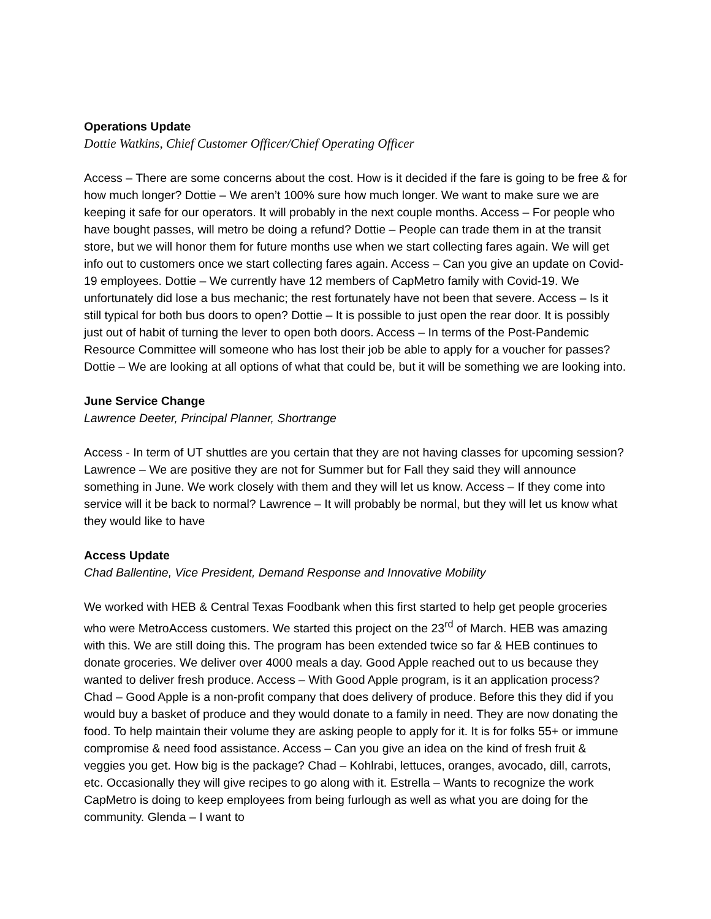Operations Update
Dottie Watkins, Chief Customer Officer/Chief Operating Officer
Access – There are some concerns about the cost. How is it decided if the fare is going to be free & for how much longer? Dottie – We aren’t 100% sure how much longer. We want to make sure we are keeping it safe for our operators. It will probably in the next couple months. Access – For people who have bought passes, will metro be doing a refund? Dottie – People can trade them in at the transit store, but we will honor them for future months use when we start collecting fares again. We will get info out to customers once we start collecting fares again. Access – Can you give an update on Covid-19 employees. Dottie – We currently have 12 members of CapMetro family with Covid-19. We unfortunately did lose a bus mechanic; the rest fortunately have not been that severe. Access – Is it still typical for both bus doors to open? Dottie – It is possible to just open the rear door. It is possibly just out of habit of turning the lever to open both doors. Access – In terms of the Post-Pandemic Resource Committee will someone who has lost their job be able to apply for a voucher for passes? Dottie – We are looking at all options of what that could be, but it will be something we are looking into.
June Service Change
Lawrence Deeter, Principal Planner, Shortrange
Access - In term of UT shuttles are you certain that they are not having classes for upcoming session? Lawrence – We are positive they are not for Summer but for Fall they said they will announce something in June. We work closely with them and they will let us know. Access – If they come into service will it be back to normal? Lawrence – It will probably be normal, but they will let us know what they would like to have
Access Update
Chad Ballentine, Vice President, Demand Response and Innovative Mobility
We worked with HEB & Central Texas Foodbank when this first started to help get people groceries who were MetroAccess customers. We started this project on the 23<sup>rd</sup> of March. HEB was amazing with this. We are still doing this. The program has been extended twice so far & HEB continues to donate groceries. We deliver over 4000 meals a day. Good Apple reached out to us because they wanted to deliver fresh produce. Access – With Good Apple program, is it an application process? Chad – Good Apple is a non-profit company that does delivery of produce. Before this they did if you would buy a basket of produce and they would donate to a family in need. They are now donating the food. To help maintain their volume they are asking people to apply for it. It is for folks 55+ or immune compromise & need food assistance. Access – Can you give an idea on the kind of fresh fruit & veggies you get. How big is the package? Chad – Kohlrabi, lettuces, oranges, avocado, dill, carrots, etc. Occasionally they will give recipes to go along with it. Estrella – Wants to recognize the work CapMetro is doing to keep employees from being furlough as well as what you are doing for the community. Glenda – I want to